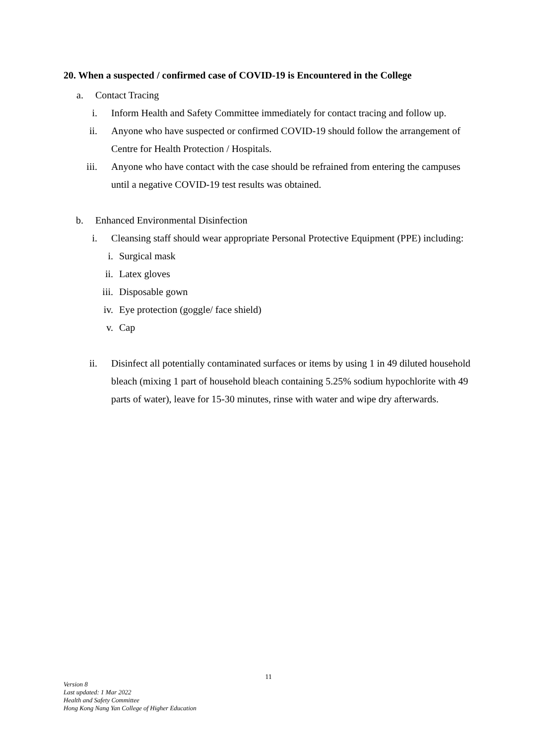20. When a suspected / confirmed case of COVID-19 is Encountered in the College
a. Contact Tracing
i. Inform Health and Safety Committee immediately for contact tracing and follow up.
ii. Anyone who have suspected or confirmed COVID-19 should follow the arrangement of Centre for Health Protection / Hospitals.
iii. Anyone who have contact with the case should be refrained from entering the campuses until a negative COVID-19 test results was obtained.
b. Enhanced Environmental Disinfection
i. Cleansing staff should wear appropriate Personal Protective Equipment (PPE) including:
i. Surgical mask
ii. Latex gloves
iii. Disposable gown
iv. Eye protection (goggle/ face shield)
v. Cap
ii. Disinfect all potentially contaminated surfaces or items by using 1 in 49 diluted household bleach (mixing 1 part of household bleach containing 5.25% sodium hypochlorite with 49 parts of water), leave for 15-30 minutes, rinse with water and wipe dry afterwards.
11
Version 8
Last updated: 1 Mar 2022
Health and Safety Committee
Hong Kong Nang Yan College of Higher Education